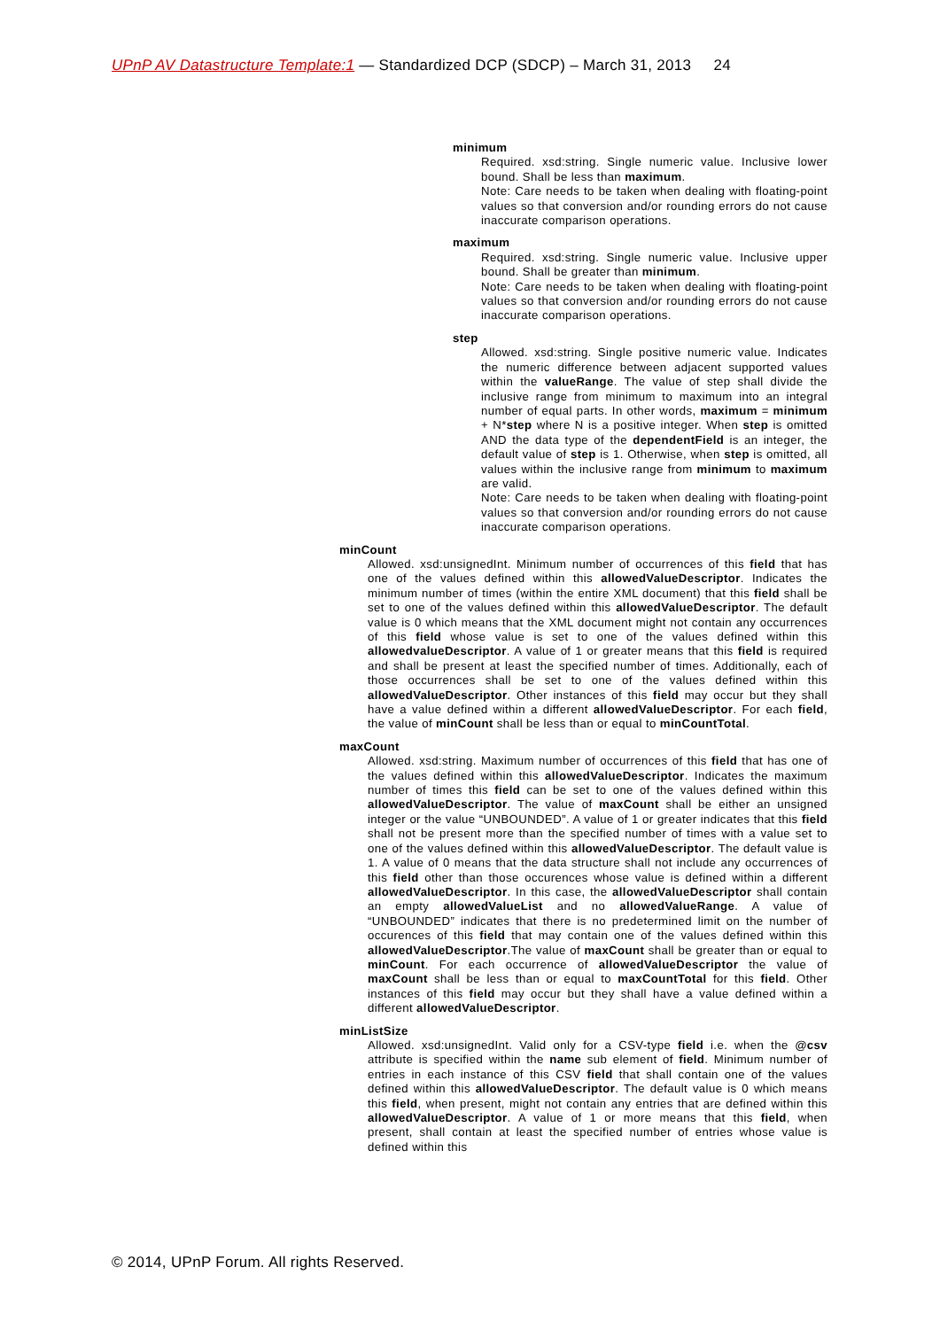UPnP AV Datastructure Template:1 — Standardized DCP (SDCP) – March 31, 2013 24
minimum
Required. xsd:string. Single numeric value. Inclusive lower bound. Shall be less than maximum.
Note: Care needs to be taken when dealing with floating-point values so that conversion and/or rounding errors do not cause inaccurate comparison operations.
maximum
Required. xsd:string. Single numeric value. Inclusive upper bound. Shall be greater than minimum.
Note: Care needs to be taken when dealing with floating-point values so that conversion and/or rounding errors do not cause inaccurate comparison operations.
step
Allowed. xsd:string. Single positive numeric value. Indicates the numeric difference between adjacent supported values within the valueRange. The value of step shall divide the inclusive range from minimum to maximum into an integral number of equal parts. In other words, maximum = minimum + N*step where N is a positive integer. When step is omitted AND the data type of the dependentField is an integer, the default value of step is 1. Otherwise, when step is omitted, all values within the inclusive range from minimum to maximum are valid.
Note: Care needs to be taken when dealing with floating-point values so that conversion and/or rounding errors do not cause inaccurate comparison operations.
minCount
Allowed. xsd:unsignedInt. Minimum number of occurrences of this field that has one of the values defined within this allowedValueDescriptor. Indicates the minimum number of times (within the entire XML document) that this field shall be set to one of the values defined within this allowedValueDescriptor. The default value is 0 which means that the XML document might not contain any occurrences of this field whose value is set to one of the values defined within this allowedvalueDescriptor. A value of 1 or greater means that this field is required and shall be present at least the specified number of times. Additionally, each of those occurrences shall be set to one of the values defined within this allowedValueDescriptor. Other instances of this field may occur but they shall have a value defined within a different allowedValueDescriptor. For each field, the value of minCount shall be less than or equal to minCountTotal.
maxCount
Allowed. xsd:string. Maximum number of occurrences of this field that has one of the values defined within this allowedValueDescriptor. Indicates the maximum number of times this field can be set to one of the values defined within this allowedValueDescriptor. The value of maxCount shall be either an unsigned integer or the value “UNBOUNDED”. A value of 1 or greater indicates that this field shall not be present more than the specified number of times with a value set to one of the values defined within this allowedValueDescriptor. The default value is 1. A value of 0 means that the data structure shall not include any occurrences of this field other than those occurences whose value is defined within a different allowedValueDescriptor. In this case, the allowedValueDescriptor shall contain an empty allowedValueList and no allowedValueRange. A value of “UNBOUNDED” indicates that there is no predetermined limit on the number of occurences of this field that may contain one of the values defined within this allowedValueDescriptor.The value of maxCount shall be greater than or equal to minCount. For each occurrence of allowedValueDescriptor the value of maxCount shall be less than or equal to maxCountTotal for this field. Other instances of this field may occur but they shall have a value defined within a different allowedValueDescriptor.
minListSize
Allowed. xsd:unsignedInt. Valid only for a CSV-type field i.e. when the @csv attribute is specified within the name sub element of field. Minimum number of entries in each instance of this CSV field that shall contain one of the values defined within this allowedValueDescriptor. The default value is 0 which means this field, when present, might not contain any entries that are defined within this allowedValueDescriptor. A value of 1 or more means that this field, when present, shall contain at least the specified number of entries whose value is defined within this
© 2014, UPnP Forum. All rights Reserved.